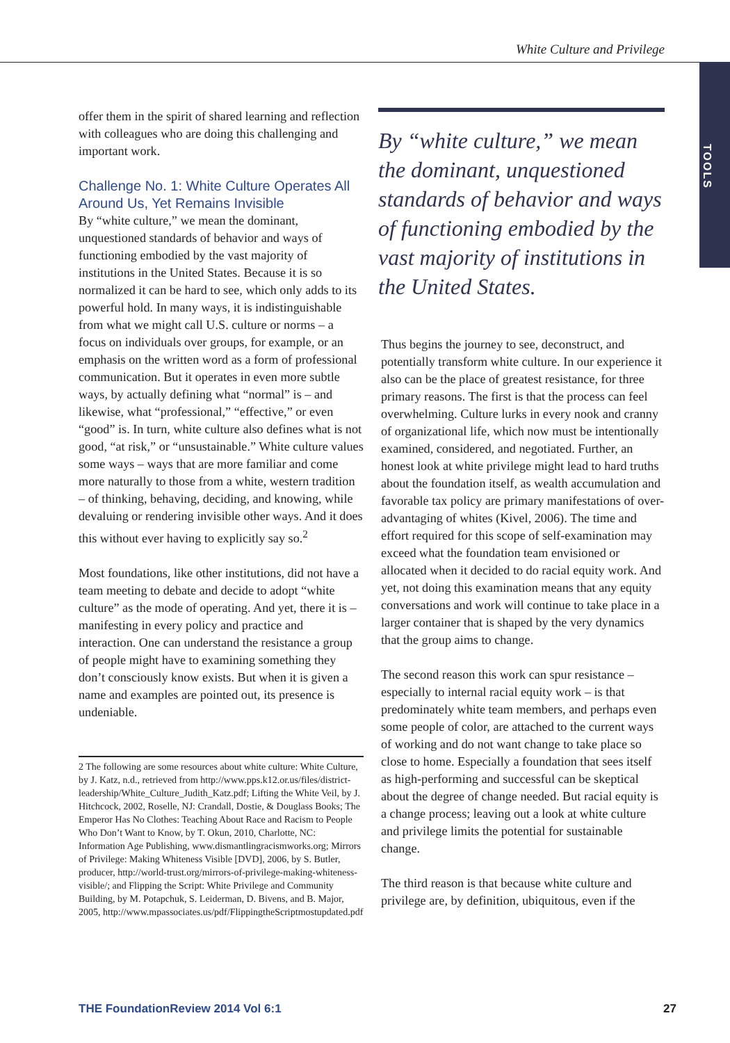White Culture and Privilege
TOOLS
offer them in the spirit of shared learning and reflection with colleagues who are doing this challenging and important work.
Challenge No. 1: White Culture Operates All Around Us, Yet Remains Invisible
By “white culture,” we mean the dominant, unquestioned standards of behavior and ways of functioning embodied by the vast majority of institutions in the United States. Because it is so normalized it can be hard to see, which only adds to its powerful hold. In many ways, it is indistinguishable from what we might call U.S. culture or norms – a focus on individuals over groups, for example, or an emphasis on the written word as a form of professional communication. But it operates in even more subtle ways, by actually defining what “normal” is – and likewise, what “professional,” “effective,” or even “good” is. In turn, white culture also defines what is not good, “at risk,” or “unsustainable.” White culture values some ways – ways that are more familiar and come more naturally to those from a white, western tradition – of thinking, behaving, deciding, and knowing, while devaluing or rendering invisible other ways. And it does this without ever having to explicitly say so.<sup>2</sup>
Most foundations, like other institutions, did not have a team meeting to debate and decide to adopt “white culture” as the mode of operating. And yet, there it is – manifesting in every policy and practice and interaction. One can understand the resistance a group of people might have to examining something they don’t consciously know exists. But when it is given a name and examples are pointed out, its presence is undeniable.
2 The following are some resources about white culture: White Culture, by J. Katz, n.d., retrieved from http://www.pps.k12.or.us/files/district-leadership/White_Culture_Judith_Katz.pdf; Lifting the White Veil, by J. Hitchcock, 2002, Roselle, NJ: Crandall, Dostie, & Douglass Books; The Emperor Has No Clothes: Teaching About Race and Racism to People Who Don’t Want to Know, by T. Okun, 2010, Charlotte, NC: Information Age Publishing, www.dismantlingracismworks.org; Mirrors of Privilege: Making Whiteness Visible [DVD], 2006, by S. Butler, producer, http://world-trust.org/mirrors-of-privilege-making-whiteness-visible/; and Flipping the Script: White Privilege and Community Building, by M. Potapchuk, S. Leiderman, D. Bivens, and B. Major, 2005, http://www.mpassociates.us/pdf/FlippingtheScriptmostupdated.pdf
By “white culture,” we mean the dominant, unquestioned standards of behavior and ways of functioning embodied by the vast majority of institutions in the United States.
Thus begins the journey to see, deconstruct, and potentially transform white culture. In our experience it also can be the place of greatest resistance, for three primary reasons. The first is that the process can feel overwhelming. Culture lurks in every nook and cranny of organizational life, which now must be intentionally examined, considered, and negotiated. Further, an honest look at white privilege might lead to hard truths about the foundation itself, as wealth accumulation and favorable tax policy are primary manifestations of over-advantaging of whites (Kivel, 2006). The time and effort required for this scope of self-examination may exceed what the foundation team envisioned or allocated when it decided to do racial equity work. And yet, not doing this examination means that any equity conversations and work will continue to take place in a larger container that is shaped by the very dynamics that the group aims to change.
The second reason this work can spur resistance – especially to internal racial equity work – is that predominately white team members, and perhaps even some people of color, are attached to the current ways of working and do not want change to take place so close to home. Especially a foundation that sees itself as high-performing and successful can be skeptical about the degree of change needed. But racial equity is a change process; leaving out a look at white culture and privilege limits the potential for sustainable change.
The third reason is that because white culture and privilege are, by definition, ubiquitous, even if the
THE FoundationReview 2014 Vol 6:1 27